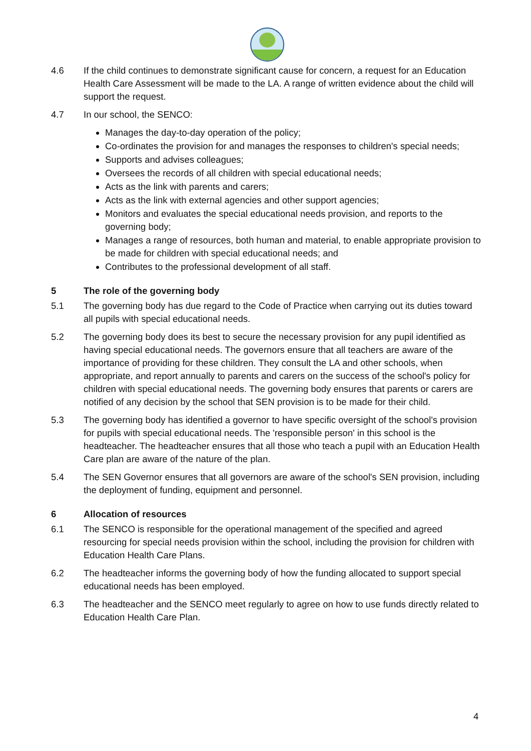4.6 If the child continues to demonstrate significant cause for concern, a request for an Education Health Care Assessment will be made to the LA. A range of written evidence about the child will support the request.
4.7 In our school, the SENCO:
Manages the day-to-day operation of the policy;
Co-ordinates the provision for and manages the responses to children's special needs;
Supports and advises colleagues;
Oversees the records of all children with special educational needs;
Acts as the link with parents and carers;
Acts as the link with external agencies and other support agencies;
Monitors and evaluates the special educational needs provision, and reports to the governing body;
Manages a range of resources, both human and material, to enable appropriate provision to be made for children with special educational needs; and
Contributes to the professional development of all staff.
5 The role of the governing body
5.1 The governing body has due regard to the Code of Practice when carrying out its duties toward all pupils with special educational needs.
5.2 The governing body does its best to secure the necessary provision for any pupil identified as having special educational needs. The governors ensure that all teachers are aware of the importance of providing for these children. They consult the LA and other schools, when appropriate, and report annually to parents and carers on the success of the school's policy for children with special educational needs. The governing body ensures that parents or carers are notified of any decision by the school that SEN provision is to be made for their child.
5.3 The governing body has identified a governor to have specific oversight of the school's provision for pupils with special educational needs. The 'responsible person' in this school is the headteacher. The headteacher ensures that all those who teach a pupil with an Education Health Care plan are aware of the nature of the plan.
5.4 The SEN Governor ensures that all governors are aware of the school's SEN provision, including the deployment of funding, equipment and personnel.
6 Allocation of resources
6.1 The SENCO is responsible for the operational management of the specified and agreed resourcing for special needs provision within the school, including the provision for children with Education Health Care Plans.
6.2 The headteacher informs the governing body of how the funding allocated to support special educational needs has been employed.
6.3 The headteacher and the SENCO meet regularly to agree on how to use funds directly related to Education Health Care Plan.
4